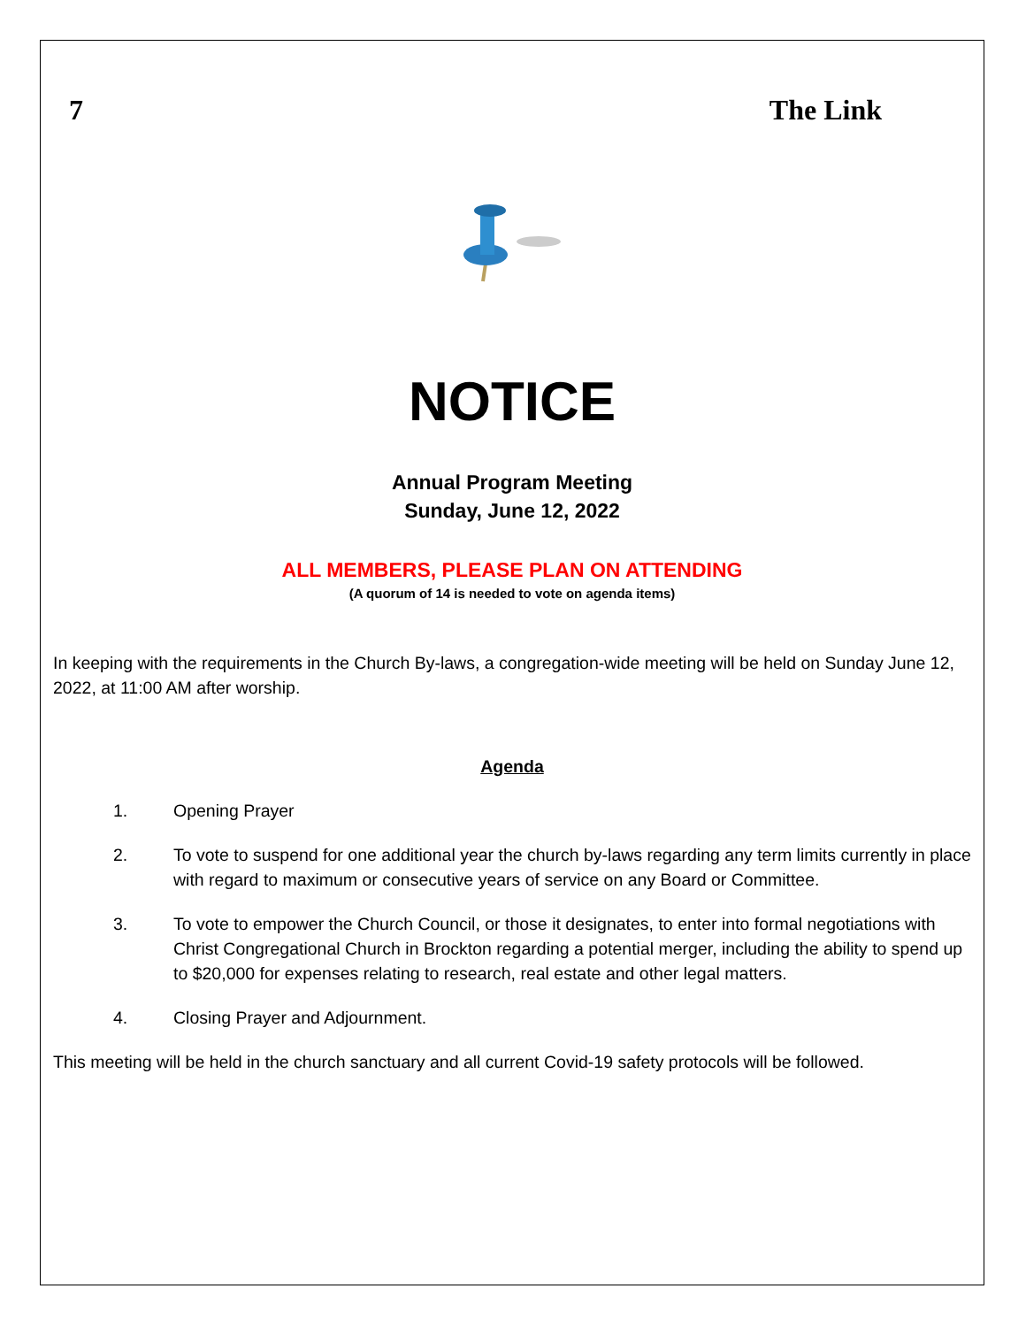7 The Link
NOTICE
Annual Program Meeting
Sunday, June 12, 2022
ALL MEMBERS, PLEASE PLAN ON ATTENDING
(A quorum of 14 is needed to vote on agenda items)
In keeping with the requirements in the Church By-laws, a congregation-wide meeting will be held on Sunday June 12, 2022, at 11:00 AM after worship.
Agenda
1. Opening Prayer
2. To vote to suspend for one additional year the church by-laws regarding any term limits currently in place with regard to maximum or consecutive years of service on any Board or Committee.
3. To vote to empower the Church Council, or those it designates, to enter into formal negotiations with Christ Congregational Church in Brockton regarding a potential merger, including the ability to spend up to $20,000 for expenses relating to research, real estate and other legal matters.
4. Closing Prayer and Adjournment.
This meeting will be held in the church sanctuary and all current Covid-19 safety protocols will be followed.